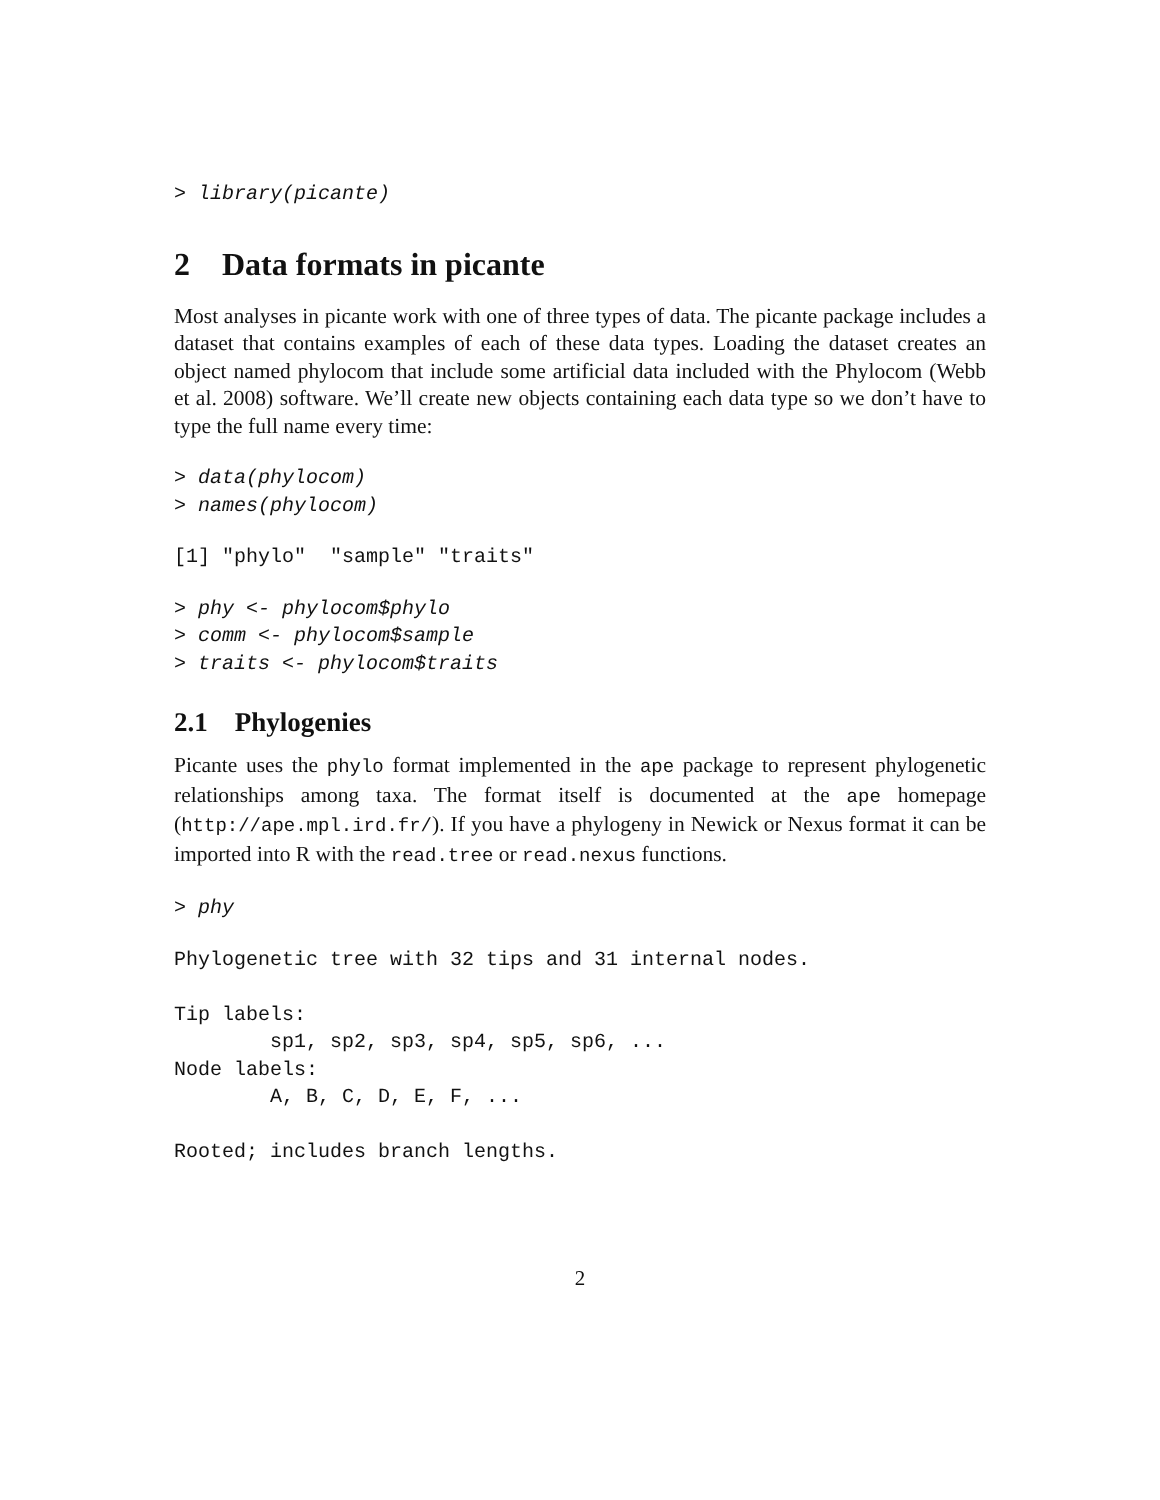> library(picante)
2 Data formats in picante
Most analyses in picante work with one of three types of data. The picante package includes a dataset that contains examples of each of these data types. Loading the dataset creates an object named phylocom that include some artificial data included with the Phylocom (Webb et al. 2008) software. We’ll create new objects containing each data type so we don’t have to type the full name every time:
> data(phylocom)
> names(phylocom)
[1] "phylo"  "sample" "traits"
> phy <- phylocom$phylo
> comm <- phylocom$sample
> traits <- phylocom$traits
2.1 Phylogenies
Picante uses the phylo format implemented in the ape package to represent phylogenetic relationships among taxa. The format itself is documented at the ape homepage (http://ape.mpl.ird.fr/). If you have a phylogeny in Newick or Nexus format it can be imported into R with the read.tree or read.nexus functions.
> phy
Phylogenetic tree with 32 tips and 31 internal nodes.

Tip labels:
        sp1, sp2, sp3, sp4, sp5, sp6, ...
Node labels:
        A, B, C, D, E, F, ...

Rooted; includes branch lengths.
2